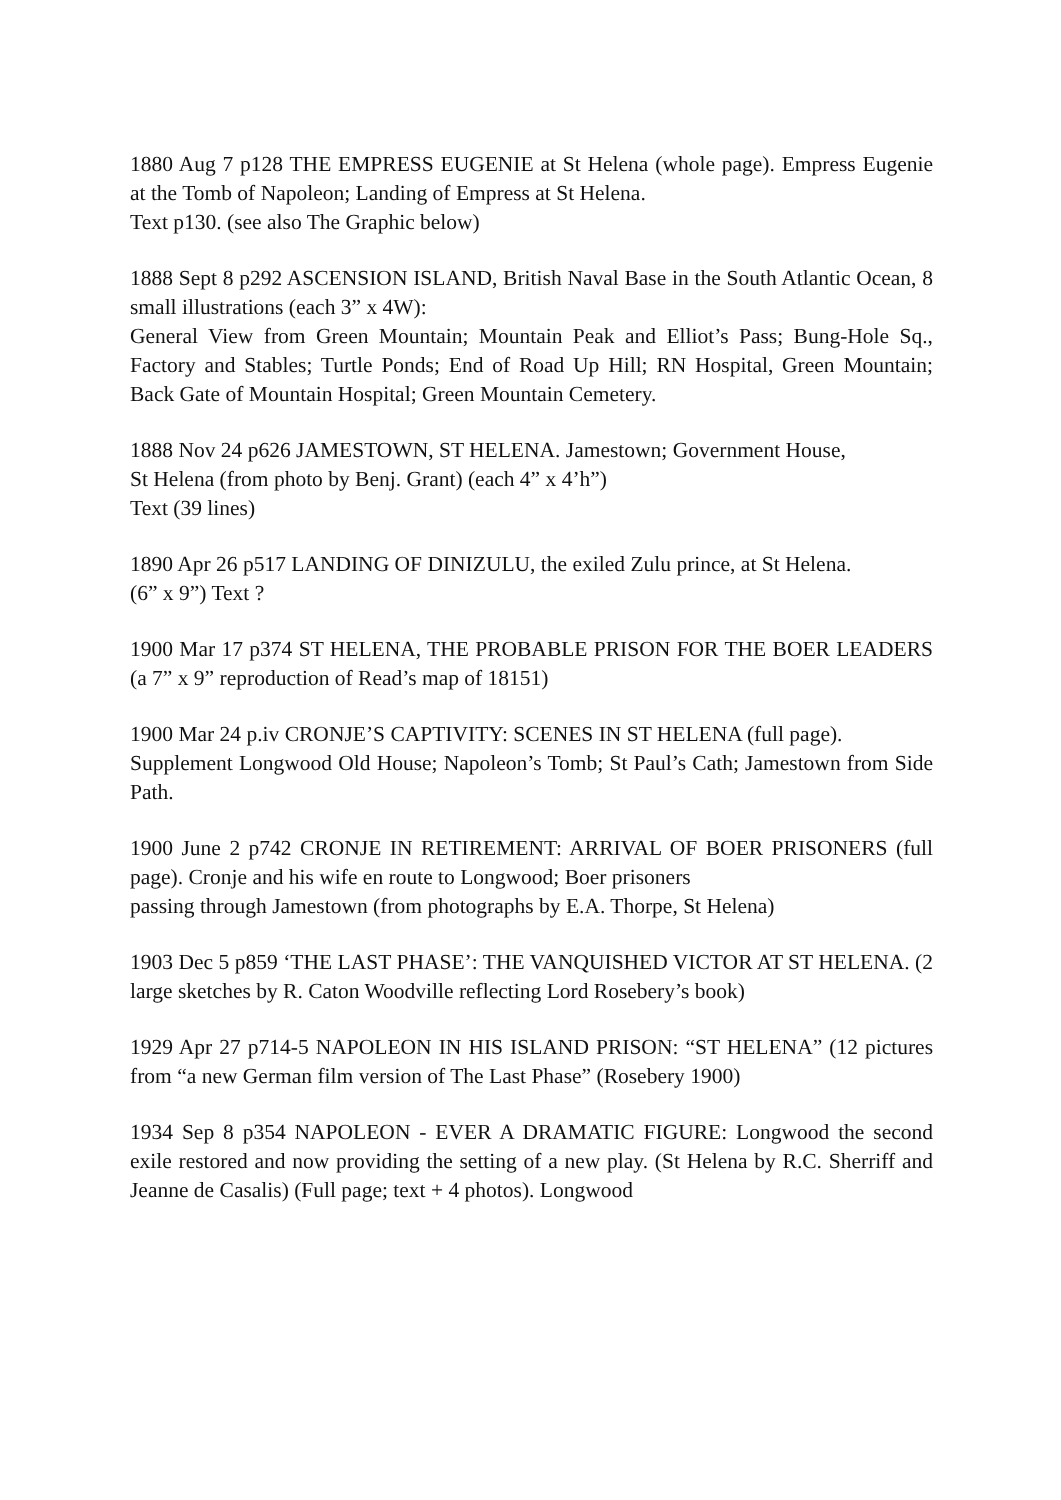1880 Aug 7 p128 THE EMPRESS EUGENIE at St Helena (whole page). Empress Eugenie at the Tomb of Napoleon; Landing of Empress at St Helena.
Text p130. (see also The Graphic below)
1888 Sept 8 p292 ASCENSION ISLAND, British Naval Base in the South Atlantic Ocean, 8 small illustrations (each 3” x 4W):
General View from Green Mountain; Mountain Peak and Elliot’s Pass; Bung-Hole Sq., Factory and Stables; Turtle Ponds; End of Road Up Hill; RN Hospital, Green Mountain; Back Gate of Mountain Hospital; Green Mountain Cemetery.
1888 Nov 24 p626 JAMESTOWN, ST HELENA. Jamestown; Government House,
St Helena (from photo by Benj. Grant) (each 4” x 4’h”)
Text (39 lines)
1890 Apr 26 p517 LANDING OF DINIZULU, the exiled Zulu prince, at St Helena.
(6” x 9”) Text ?
1900 Mar 17 p374 ST HELENA, THE PROBABLE PRISON FOR THE BOER LEADERS (a 7” x 9” reproduction of Read’s map of 18151)
1900 Mar 24 p.iv CRONJE’S CAPTIVITY: SCENES IN ST HELENA (full page).
Supplement Longwood Old House; Napoleon’s Tomb; St Paul’s Cath; Jamestown from Side Path.
1900 June 2 p742 CRONJE IN RETIREMENT: ARRIVAL OF BOER PRISONERS (full page). Cronje and his wife en route to Longwood; Boer prisoners
passing through Jamestown (from photographs by E.A. Thorpe, St Helena)
1903 Dec 5 p859 ‘THE LAST PHASE’: THE VANQUISHED VICTOR AT ST HELENA. (2 large sketches by R. Caton Woodville reflecting Lord Rosebery’s book)
1929 Apr 27 p714-5 NAPOLEON IN HIS ISLAND PRISON: “ST HELENA” (12 pictures from “a new German film version of The Last Phase” (Rosebery 1900)
1934 Sep 8 p354 NAPOLEON - EVER A DRAMATIC FIGURE: Longwood the second exile restored and now providing the setting of a new play. (St Helena by R.C. Sherriff and Jeanne de Casalis) (Full page; text + 4 photos). Longwood